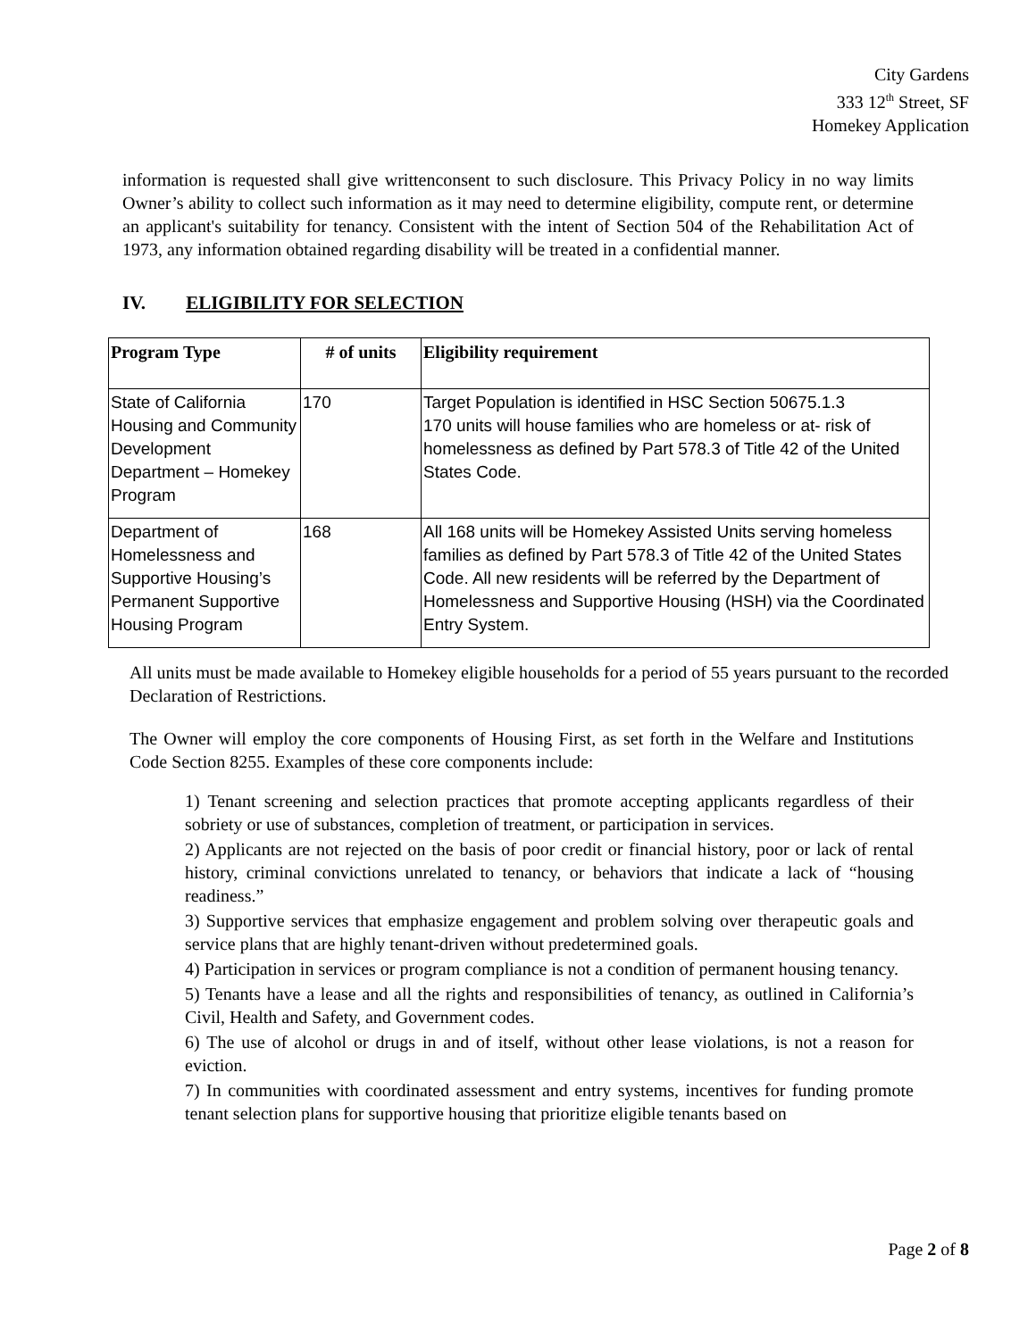City Gardens
333 12<sup>th</sup> Street, SF
Homekey Application
information is requested shall give writtenconsent to such disclosure. This Privacy Policy in no way limits Owner’s ability to collect such information as it may need to determine eligibility, compute rent, or determine an applicant's suitability for tenancy. Consistent with the intent of Section 504 of the Rehabilitation Act of 1973, any information obtained regarding disability will be treated in a confidential manner.
IV. ELIGIBILITY FOR SELECTION
| Program Type | # of units | Eligibility requirement |
| --- | --- | --- |
| State of California Housing and Community Development Department – Homekey Program | 170 | Target Population is identified in HSC Section 50675.1.3 170 units will house families who are homeless or at- risk of homelessness as defined by Part 578.3 of Title 42 of the United States Code. |
| Department of Homelessness and Supportive Housing’s Permanent Supportive Housing Program | 168 | All 168 units will be Homekey Assisted Units serving homeless families as defined by Part 578.3 of Title 42 of the United States Code. All new residents will be referred by the Department of Homelessness and Supportive Housing (HSH) via the Coordinated Entry System. |
All units must be made available to Homekey eligible households for a period of 55 years pursuant to the recorded Declaration of Restrictions.
The Owner will employ the core components of Housing First, as set forth in the Welfare and Institutions Code Section 8255. Examples of these core components include:
1) Tenant screening and selection practices that promote accepting applicants regardless of their sobriety or use of substances, completion of treatment, or participation in services.
2) Applicants are not rejected on the basis of poor credit or financial history, poor or lack of rental history, criminal convictions unrelated to tenancy, or behaviors that indicate a lack of “housing readiness.”
3) Supportive services that emphasize engagement and problem solving over therapeutic goals and service plans that are highly tenant-driven without predetermined goals.
4) Participation in services or program compliance is not a condition of permanent housing tenancy.
5) Tenants have a lease and all the rights and responsibilities of tenancy, as outlined in California’s Civil, Health and Safety, and Government codes.
6) The use of alcohol or drugs in and of itself, without other lease violations, is not a reason for eviction.
7) In communities with coordinated assessment and entry systems, incentives for funding promote tenant selection plans for supportive housing that prioritize eligible tenants based on
Page 2 of 8